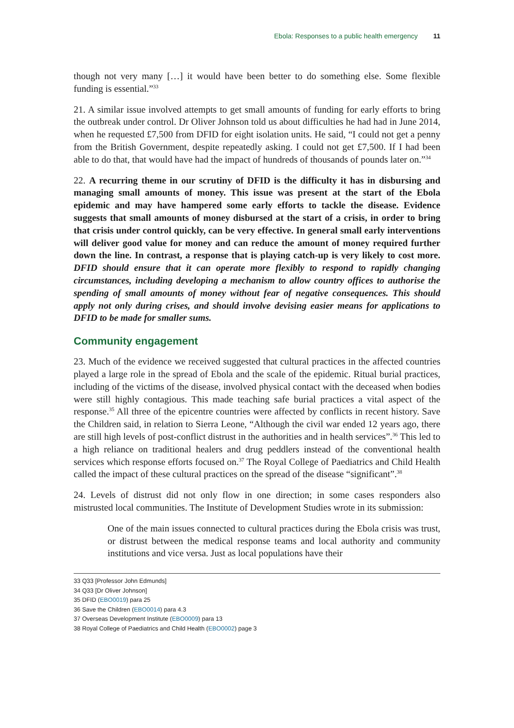Ebola: Responses to a public health emergency 11
though not very many […] it would have been better to do something else. Some flexible funding is essential.”<sup>33</sup>
21. A similar issue involved attempts to get small amounts of funding for early efforts to bring the outbreak under control. Dr Oliver Johnson told us about difficulties he had had in June 2014, when he requested £7,500 from DFID for eight isolation units. He said, “I could not get a penny from the British Government, despite repeatedly asking. I could not get £7,500. If I had been able to do that, that would have had the impact of hundreds of thousands of pounds later on.”<sup>34</sup>
22. A recurring theme in our scrutiny of DFID is the difficulty it has in disbursing and managing small amounts of money. This issue was present at the start of the Ebola epidemic and may have hampered some early efforts to tackle the disease. Evidence suggests that small amounts of money disbursed at the start of a crisis, in order to bring that crisis under control quickly, can be very effective. In general small early interventions will deliver good value for money and can reduce the amount of money required further down the line. In contrast, a response that is playing catch-up is very likely to cost more. DFID should ensure that it can operate more flexibly to respond to rapidly changing circumstances, including developing a mechanism to allow country offices to authorise the spending of small amounts of money without fear of negative consequences. This should apply not only during crises, and should involve devising easier means for applications to DFID to be made for smaller sums.
Community engagement
23. Much of the evidence we received suggested that cultural practices in the affected countries played a large role in the spread of Ebola and the scale of the epidemic. Ritual burial practices, including of the victims of the disease, involved physical contact with the deceased when bodies were still highly contagious. This made teaching safe burial practices a vital aspect of the response.<sup>35</sup> All three of the epicentre countries were affected by conflicts in recent history. Save the Children said, in relation to Sierra Leone, “Although the civil war ended 12 years ago, there are still high levels of post-conflict distrust in the authorities and in health services”.<sup>36</sup> This led to a high reliance on traditional healers and drug peddlers instead of the conventional health services which response efforts focused on.<sup>37</sup> The Royal College of Paediatrics and Child Health called the impact of these cultural practices on the spread of the disease “significant”.<sup>38</sup>
24. Levels of distrust did not only flow in one direction; in some cases responders also mistrusted local communities. The Institute of Development Studies wrote in its submission:
One of the main issues connected to cultural practices during the Ebola crisis was trust, or distrust between the medical response teams and local authority and community institutions and vice versa. Just as local populations have their
33 Q33 [Professor John Edmunds]
34 Q33 [Dr Oliver Johnson]
35 DFID (EBO0019) para 25
36 Save the Children (EBO0014) para 4.3
37 Overseas Development Institute (EBO0009) para 13
38 Royal College of Paediatrics and Child Health (EBO0002) page 3